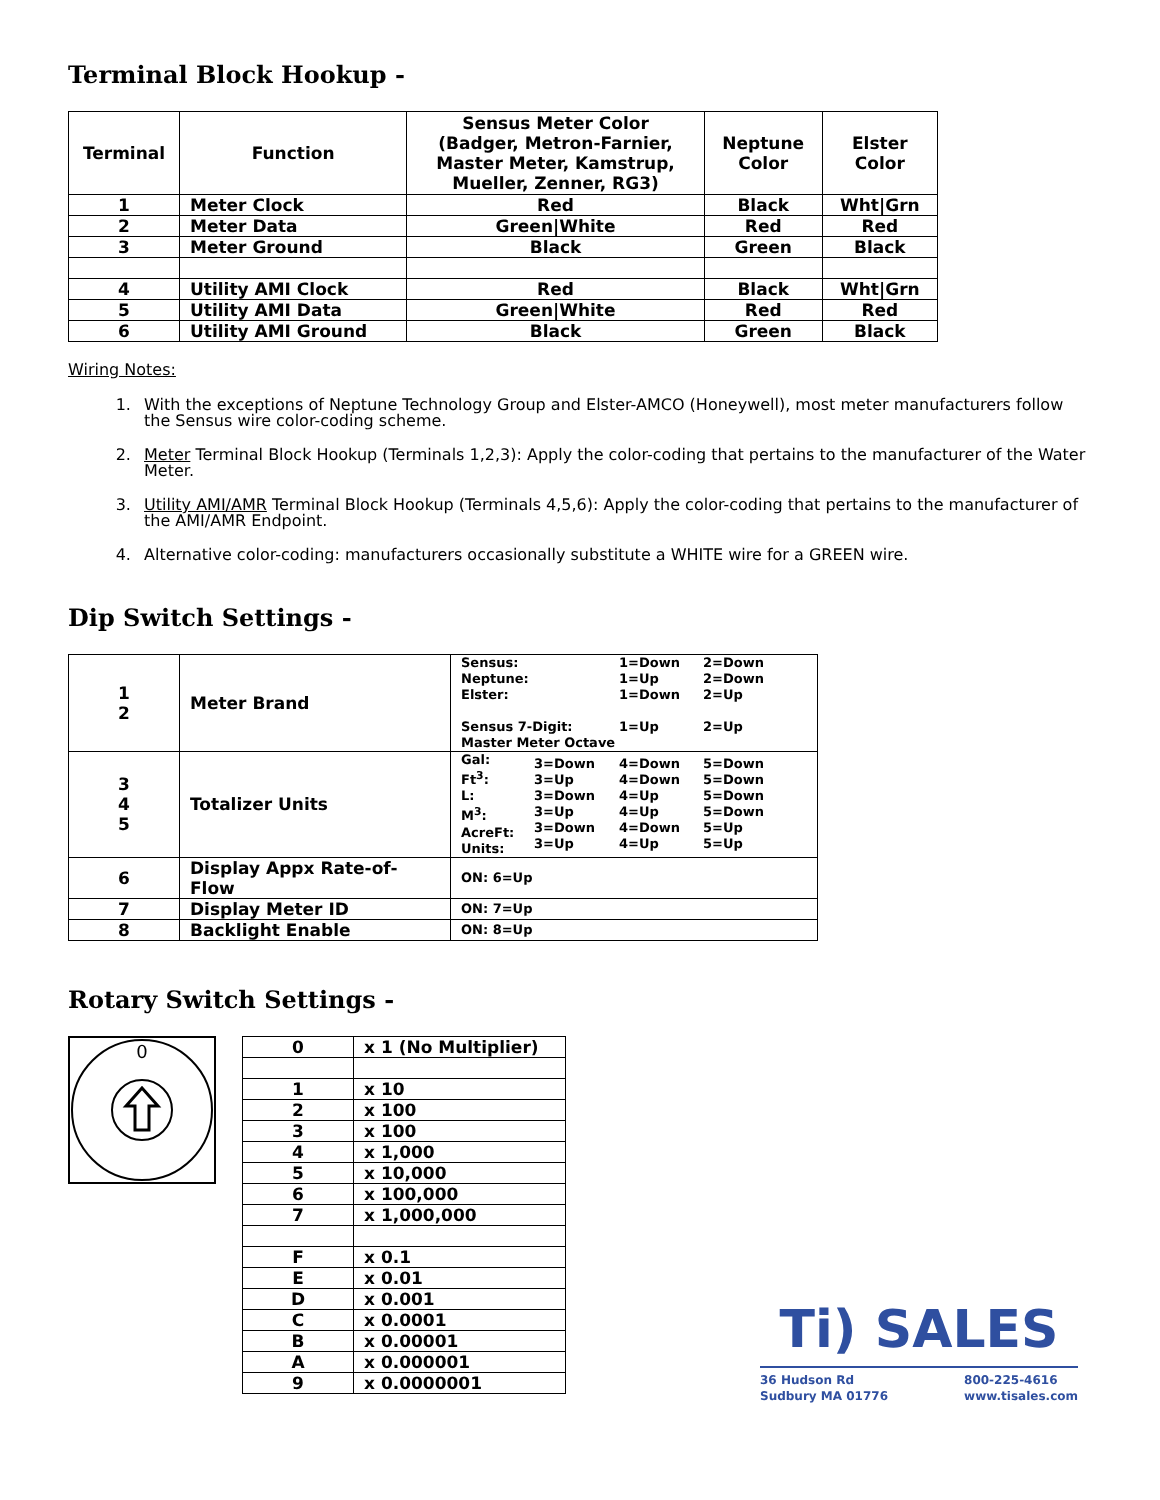Terminal Block Hookup -
| Terminal | Function | Sensus Meter Color (Badger, Metron-Farnier, Master Meter, Kamstrup, Mueller, Zenner, RG3) | Neptune Color | Elster Color |
| --- | --- | --- | --- | --- |
| 1 | Meter Clock | Red | Black | Wht/Grn |
| 2 | Meter Data | Green/White | Red | Red |
| 3 | Meter Ground | Black | Green | Black |
| 4 | Utility AMI Clock | Red | Black | Wht/Grn |
| 5 | Utility AMI Data | Green/White | Red | Red |
| 6 | Utility AMI Ground | Black | Green | Black |
Wiring Notes:
1. With the exceptions of Neptune Technology Group and Elster-AMCO (Honeywell), most meter manufacturers follow the Sensus wire color-coding scheme.
2. Meter Terminal Block Hookup (Terminals 1,2,3): Apply the color-coding that pertains to the manufacturer of the Water Meter.
3. Utility AMI/AMR Terminal Block Hookup (Terminals 4,5,6): Apply the color-coding that pertains to the manufacturer of the AMI/AMR Endpoint.
4. Alternative color-coding: manufacturers occasionally substitute a WHITE wire for a GREEN wire.
Dip Switch Settings -
| 1 2 | Meter Brand | / Sensus: Neptune: Elster: Sensus 7-Digit: Master Meter Octave / 1=Down 1=Up 1=Down 1=Up / 2=Down 2=Down 2=Up 2=Up / |
| 3 4 5 | Totalizer Units | / Gal: Ft<sup>3</sup>: L: M<sup>3</sup>: AcreFt: Units: / 3=Down 3=Up 3=Down 3=Up 3=Down 3=Up / 4=Down 4=Down 4=Up 4=Up 4=Down 4=Up / 5=Down 5=Down 5=Down 5=Down 5=Up 5=Up / |
| 6 | Display Appx Rate-of-Flow | ON: 6=Up |
| 7 | Display Meter ID | ON: 7=Up |
| 8 | Backlight Enable | ON: 8=Up |
Rotary Switch Settings -
0
| 0 | x 1 (No Multiplier) |
| 1 | x 10 |
| 2 | x 100 |
| 3 | x 100 |
| 4 | x 1,000 |
| 5 | x 10,000 |
| 6 | x 100,000 |
| 7 | x 1,000,000 |
| F | x 0.1 |
| E | x 0.01 |
| D | x 0.001 |
| C | x 0.0001 |
| B | x 0.00001 |
| A | x 0.000001 |
| 9 | x 0.0000001 |
Ti) SALES
36 Hudson Rd
Sudbury MA 01776 800-225-4616
www.tisales.com